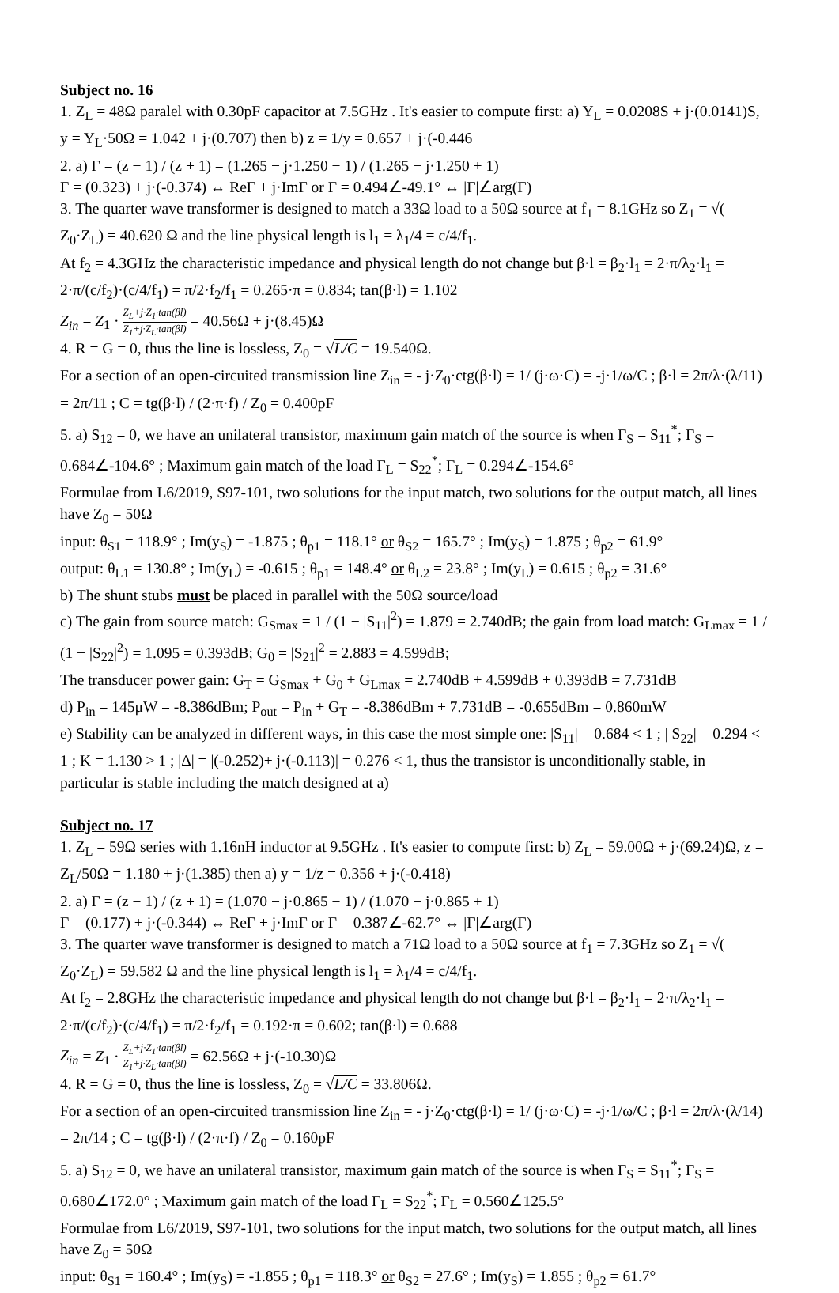Subject no. 16
1. Z<sub>L</sub> = 48Ω paralel with 0.30pF capacitor at 7.5GHz . It's easier to compute first: a) Y<sub>L</sub> = 0.0208S + j·(0.0141)S, y = Y<sub>L</sub>·50Ω = 1.042 + j·(0.707) then b) z = 1/y = 0.657 + j·(-0.446
2. a) Γ = (z − 1) / (z + 1) = (1.265 − j·1.250 − 1) / (1.265 − j·1.250 + 1)
Γ = (0.323) + j·(-0.374) ↔ ReΓ + j·ImΓ or Γ = 0.494∠-49.1° ↔ |Γ|∠arg(Γ)
3. The quarter wave transformer is designed to match a 33Ω load to a 50Ω source at f<sub>1</sub> = 8.1GHz so Z<sub>1</sub> = √( Z<sub>0</sub>·Z<sub>L</sub>) = 40.620 Ω and the line physical length is l<sub>1</sub> = λ<sub>1</sub>/4 = c/4/f<sub>1</sub>.
At f<sub>2</sub> = 4.3GHz the characteristic impedance and physical length do not change but β·l = β<sub>2</sub>·l<sub>1</sub> = 2·π/λ<sub>2</sub>·l<sub>1</sub> = 2·π/(c/f<sub>2</sub>)·(c/4/f<sub>1</sub>) = π/2·f<sub>2</sub>/f<sub>1</sub> = 0.265·π = 0.834; tan(β·l) = 1.102
Z<sub>in</sub> = Z<sub>1</sub> · Z<sub>L</sub>+j·Z<sub>1</sub>·tan(βl) Z<sub>1</sub>+j·Z<sub>L</sub>·tan(βl) = 40.56Ω + j·(8.45)Ω
4. R = G = 0, thus the line is lossless, Z<sub>0</sub> = √L/C = 19.540Ω.
For a section of an open-circuited transmission line Z<sub>in</sub> = - j·Z<sub>0</sub>·ctg(β·l) = 1/ (j·ω·C) = -j·1/ω/C ; β·l = 2π/λ·(λ/11) = 2π/11 ; C = tg(β·l) / (2·π·f) / Z<sub>0</sub> = 0.400pF
5. a) S<sub>12</sub> = 0, we have an unilateral transistor, maximum gain match of the source is when Γ<sub>S</sub> = S<sub>11</sub><sup>*</sup>; Γ<sub>S</sub> = 0.684∠-104.6° ; Maximum gain match of the load Γ<sub>L</sub> = S<sub>22</sub><sup>*</sup>; Γ<sub>L</sub> = 0.294∠-154.6°
Formulae from L6/2019, S97-101, two solutions for the input match, two solutions for the output match, all lines have Z<sub>0</sub> = 50Ω
input: θ<sub>S1</sub> = 118.9° ; Im(y<sub>S</sub>) = -1.875 ; θ<sub>p1</sub> = 118.1° or θ<sub>S2</sub> = 165.7° ; Im(y<sub>S</sub>) = 1.875 ; θ<sub>p2</sub> = 61.9°
output: θ<sub>L1</sub> = 130.8° ; Im(y<sub>L</sub>) = -0.615 ; θ<sub>p1</sub> = 148.4° or θ<sub>L2</sub> = 23.8° ; Im(y<sub>L</sub>) = 0.615 ; θ<sub>p2</sub> = 31.6°
b) The shunt stubs must be placed in parallel with the 50Ω source/load
c) The gain from source match: G<sub>Smax</sub> = 1 / (1 − |S<sub>11</sub>|<sup>2</sup>) = 1.879 = 2.740dB; the gain from load match: G<sub>Lmax</sub> = 1 / (1 − |S<sub>22</sub>|<sup>2</sup>) = 1.095 = 0.393dB; G<sub>0</sub> = |S<sub>21</sub>|<sup>2</sup> = 2.883 = 4.599dB;
The transducer power gain: G<sub>T</sub> = G<sub>Smax</sub> + G<sub>0</sub> + G<sub>Lmax</sub> = 2.740dB + 4.599dB + 0.393dB = 7.731dB
d) P<sub>in</sub> = 145μW = -8.386dBm; P<sub>out</sub> = P<sub>in</sub> + G<sub>T</sub> = -8.386dBm + 7.731dB = -0.655dBm = 0.860mW
e) Stability can be analyzed in different ways, in this case the most simple one: |S<sub>11</sub>| = 0.684 < 1 ; | S<sub>22</sub>| = 0.294 < 1 ; K = 1.130 > 1 ; |Δ| = |(-0.252)+ j·(-0.113)| = 0.276 < 1, thus the transistor is unconditionally stable, in particular is stable including the match designed at a)
Subject no. 17
1. Z<sub>L</sub> = 59Ω series with 1.16nH inductor at 9.5GHz . It's easier to compute first: b) Z<sub>L</sub> = 59.00Ω + j·(69.24)Ω, z = Z<sub>L</sub>/50Ω = 1.180 + j·(1.385) then a) y = 1/z = 0.356 + j·(-0.418)
2. a) Γ = (z − 1) / (z + 1) = (1.070 − j·0.865 − 1) / (1.070 − j·0.865 + 1)
Γ = (0.177) + j·(-0.344) ↔ ReΓ + j·ImΓ or Γ = 0.387∠-62.7° ↔ |Γ|∠arg(Γ)
3. The quarter wave transformer is designed to match a 71Ω load to a 50Ω source at f<sub>1</sub> = 7.3GHz so Z<sub>1</sub> = √( Z<sub>0</sub>·Z<sub>L</sub>) = 59.582 Ω and the line physical length is l<sub>1</sub> = λ<sub>1</sub>/4 = c/4/f<sub>1</sub>.
At f<sub>2</sub> = 2.8GHz the characteristic impedance and physical length do not change but β·l = β<sub>2</sub>·l<sub>1</sub> = 2·π/λ<sub>2</sub>·l<sub>1</sub> = 2·π/(c/f<sub>2</sub>)·(c/4/f<sub>1</sub>) = π/2·f<sub>2</sub>/f<sub>1</sub> = 0.192·π = 0.602; tan(β·l) = 0.688
Z<sub>in</sub> = Z<sub>1</sub> · Z<sub>L</sub>+j·Z<sub>1</sub>·tan(βl) Z<sub>1</sub>+j·Z<sub>L</sub>·tan(βl) = 62.56Ω + j·(-10.30)Ω
4. R = G = 0, thus the line is lossless, Z<sub>0</sub> = √L/C = 33.806Ω.
For a section of an open-circuited transmission line Z<sub>in</sub> = - j·Z<sub>0</sub>·ctg(β·l) = 1/ (j·ω·C) = -j·1/ω/C ; β·l = 2π/λ·(λ/14) = 2π/14 ; C = tg(β·l) / (2·π·f) / Z<sub>0</sub> = 0.160pF
5. a) S<sub>12</sub> = 0, we have an unilateral transistor, maximum gain match of the source is when Γ<sub>S</sub> = S<sub>11</sub><sup>*</sup>; Γ<sub>S</sub> = 0.680∠172.0° ; Maximum gain match of the load Γ<sub>L</sub> = S<sub>22</sub><sup>*</sup>; Γ<sub>L</sub> = 0.560∠125.5°
Formulae from L6/2019, S97-101, two solutions for the input match, two solutions for the output match, all lines have Z<sub>0</sub> = 50Ω
input: θ<sub>S1</sub> = 160.4° ; Im(y<sub>S</sub>) = -1.855 ; θ<sub>p1</sub> = 118.3° or θ<sub>S2</sub> = 27.6° ; Im(y<sub>S</sub>) = 1.855 ; θ<sub>p2</sub> = 61.7°